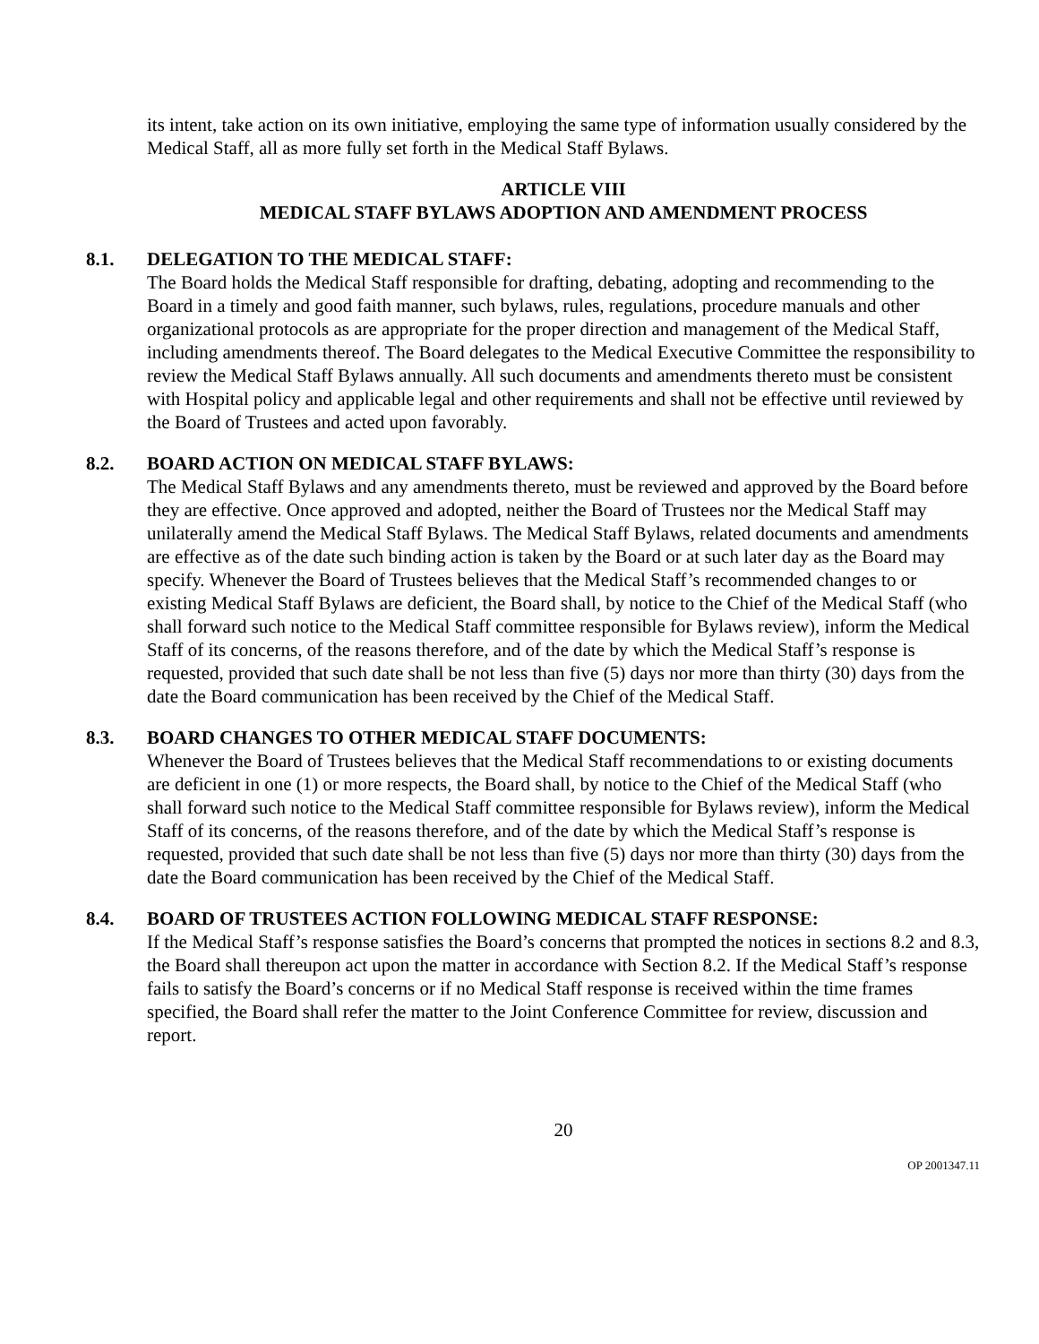its intent, take action on its own initiative, employing the same type of information usually considered by the Medical Staff, all as more fully set forth in the Medical Staff Bylaws.
ARTICLE VIII
MEDICAL STAFF BYLAWS ADOPTION AND AMENDMENT PROCESS
8.1. DELEGATION TO THE MEDICAL STAFF:
The Board holds the Medical Staff responsible for drafting, debating, adopting and recommending to the Board in a timely and good faith manner, such bylaws, rules, regulations, procedure manuals and other organizational protocols as are appropriate for the proper direction and management of the Medical Staff, including amendments thereof. The Board delegates to the Medical Executive Committee the responsibility to review the Medical Staff Bylaws annually. All such documents and amendments thereto must be consistent with Hospital policy and applicable legal and other requirements and shall not be effective until reviewed by the Board of Trustees and acted upon favorably.
8.2. BOARD ACTION ON MEDICAL STAFF BYLAWS:
The Medical Staff Bylaws and any amendments thereto, must be reviewed and approved by the Board before they are effective. Once approved and adopted, neither the Board of Trustees nor the Medical Staff may unilaterally amend the Medical Staff Bylaws. The Medical Staff Bylaws, related documents and amendments are effective as of the date such binding action is taken by the Board or at such later day as the Board may specify. Whenever the Board of Trustees believes that the Medical Staff’s recommended changes to or existing Medical Staff Bylaws are deficient, the Board shall, by notice to the Chief of the Medical Staff (who shall forward such notice to the Medical Staff committee responsible for Bylaws review), inform the Medical Staff of its concerns, of the reasons therefore, and of the date by which the Medical Staff’s response is requested, provided that such date shall be not less than five (5) days nor more than thirty (30) days from the date the Board communication has been received by the Chief of the Medical Staff.
8.3. BOARD CHANGES TO OTHER MEDICAL STAFF DOCUMENTS:
Whenever the Board of Trustees believes that the Medical Staff recommendations to or existing documents are deficient in one (1) or more respects, the Board shall, by notice to the Chief of the Medical Staff (who shall forward such notice to the Medical Staff committee responsible for Bylaws review), inform the Medical Staff of its concerns, of the reasons therefore, and of the date by which the Medical Staff’s response is requested, provided that such date shall be not less than five (5) days nor more than thirty (30) days from the date the Board communication has been received by the Chief of the Medical Staff.
8.4. BOARD OF TRUSTEES ACTION FOLLOWING MEDICAL STAFF RESPONSE:
If the Medical Staff’s response satisfies the Board’s concerns that prompted the notices in sections 8.2 and 8.3, the Board shall thereupon act upon the matter in accordance with Section 8.2. If the Medical Staff’s response fails to satisfy the Board’s concerns or if no Medical Staff response is received within the time frames specified, the Board shall refer the matter to the Joint Conference Committee for review, discussion and report.
20
OP 2001347.11